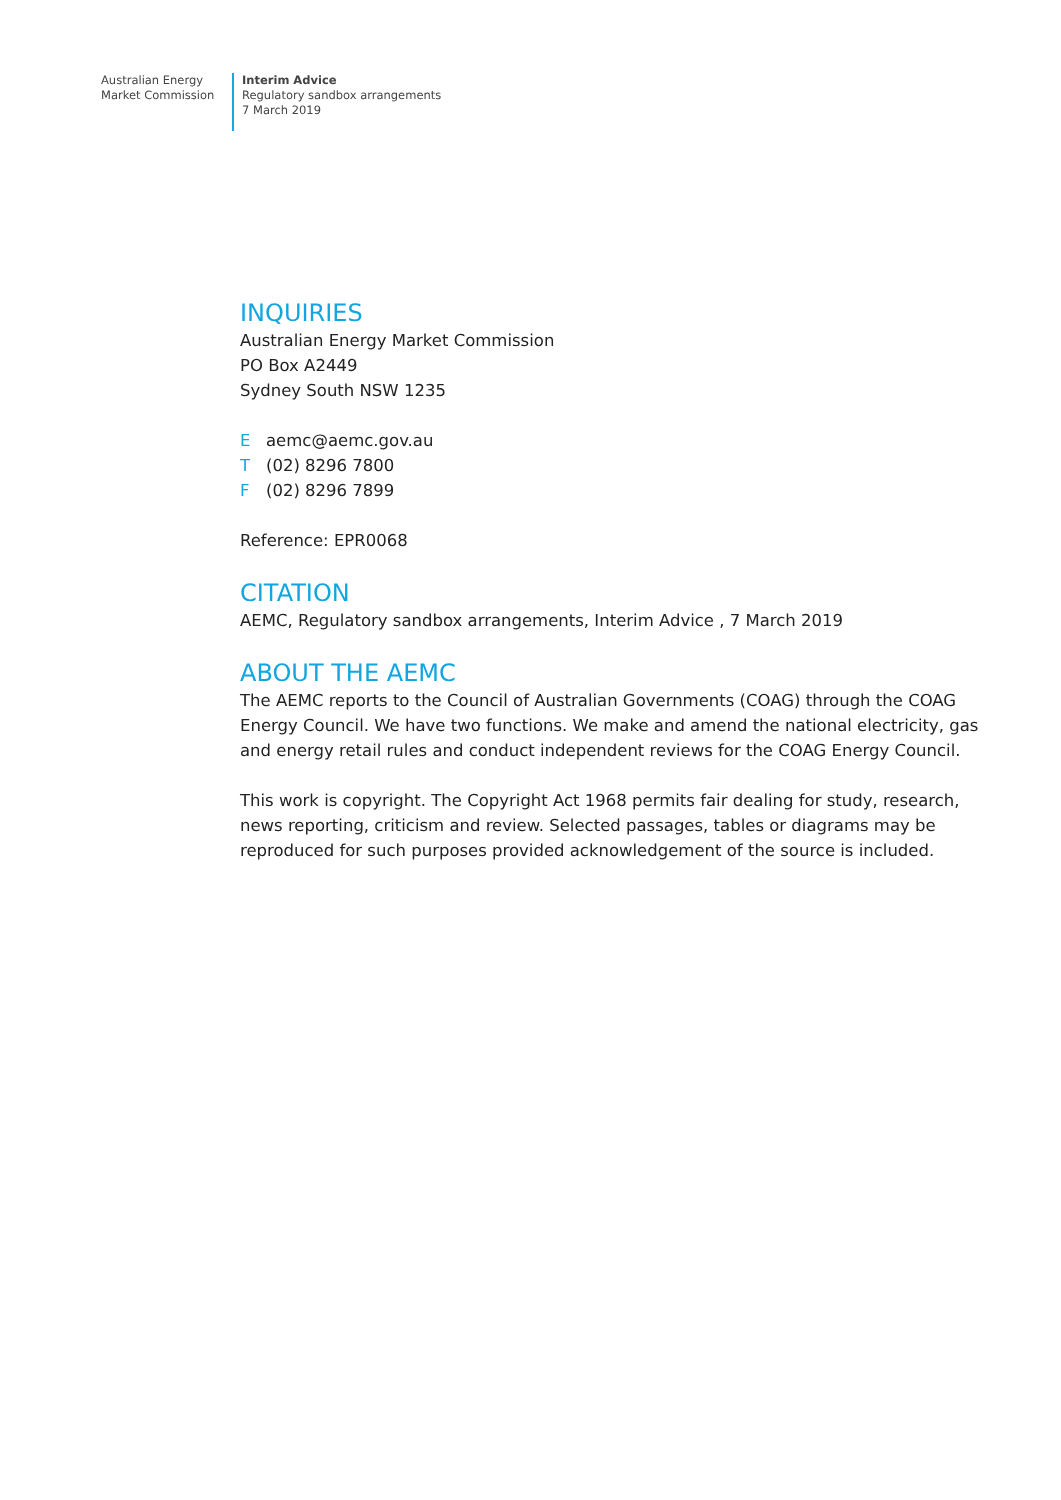Australian Energy
Market Commission
Interim Advice
Regulatory sandbox arrangements
7 March 2019
INQUIRIES
Australian Energy Market Commission
PO Box A2449
Sydney South NSW 1235
Eaemc@aemc.gov.au
T (02) 8296 7800
F (02) 8296 7899
Reference: EPR0068
CITATION
AEMC, Regulatory sandbox arrangements, Interim Advice , 7 March 2019
ABOUT THE AEMC
The AEMC reports to the Council of Australian Governments (COAG) through the COAG Energy Council. We have two functions. We make and amend the national electricity, gas and energy retail rules and conduct independent reviews for the COAG Energy Council.
This work is copyright. The Copyright Act 1968 permits fair dealing for study, research, news reporting, criticism and review. Selected passages, tables or diagrams may be reproduced for such purposes provided acknowledgement of the source is included.